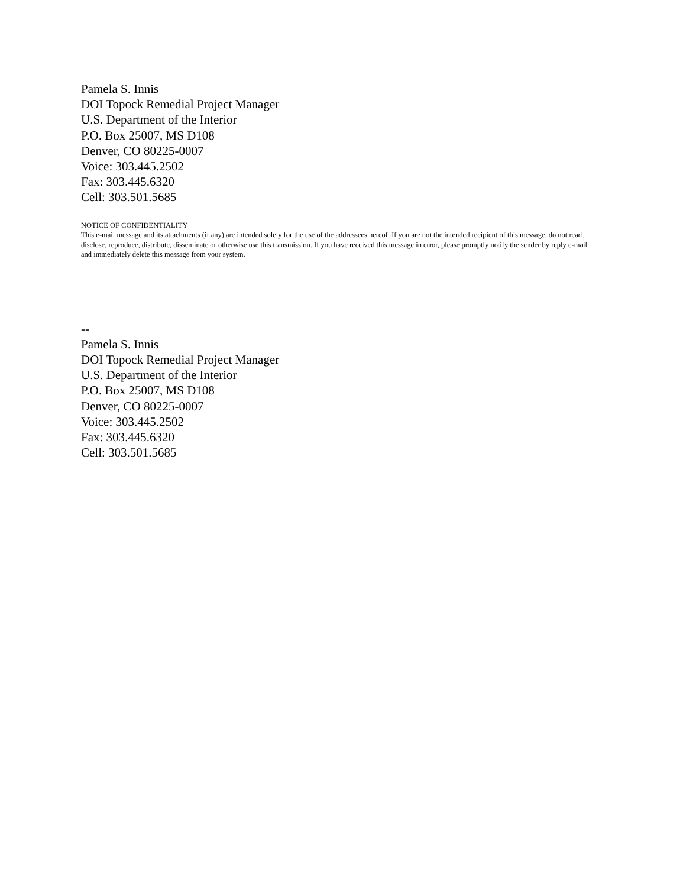Pamela S. Innis
DOI Topock Remedial Project Manager
U.S. Department of the Interior
P.O. Box 25007, MS D108
Denver, CO 80225-0007
Voice: 303.445.2502
Fax: 303.445.6320
Cell: 303.501.5685
NOTICE OF CONFIDENTIALITY
This e-mail message and its attachments (if any) are intended solely for the use of the addressees hereof. If you are not the intended recipient of this message, do not read, disclose, reproduce, distribute, disseminate or otherwise use this transmission. If you have received this message in error, please promptly notify the sender by reply e-mail and immediately delete this message from your system.
--
Pamela S. Innis
DOI Topock Remedial Project Manager
U.S. Department of the Interior
P.O. Box 25007, MS D108
Denver, CO 80225-0007
Voice: 303.445.2502
Fax: 303.445.6320
Cell: 303.501.5685